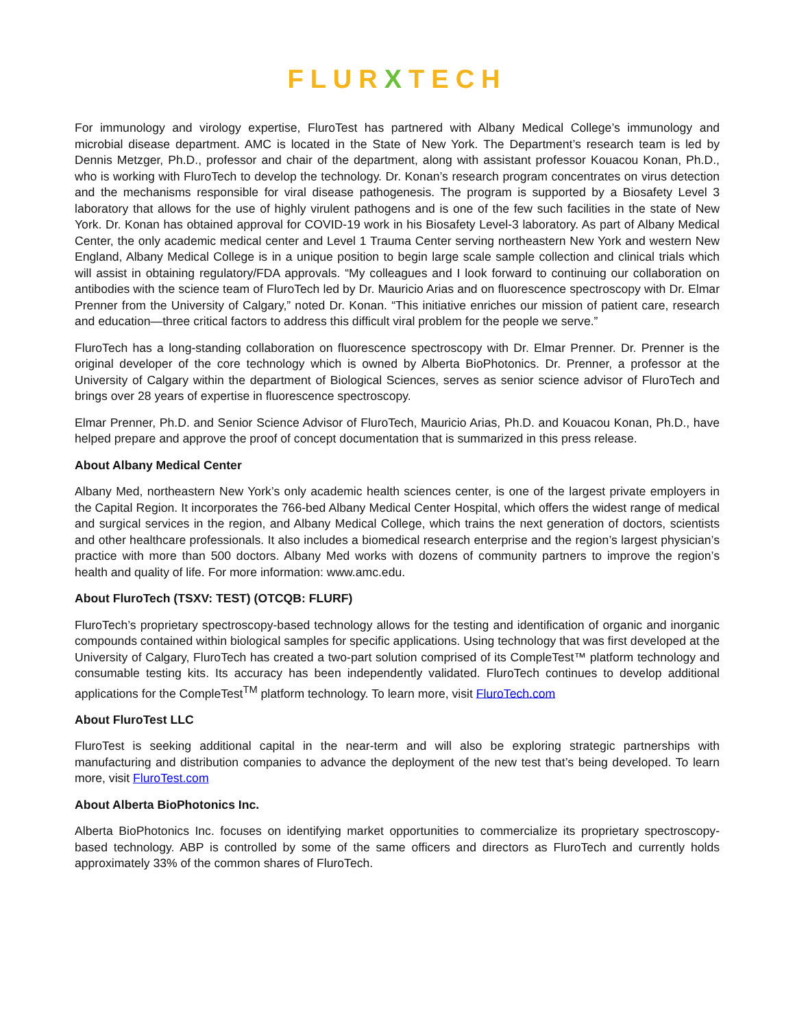FLURXTECH
For immunology and virology expertise, FluroTest has partnered with Albany Medical College’s immunology and microbial disease department. AMC is located in the State of New York. The Department’s research team is led by Dennis Metzger, Ph.D., professor and chair of the department, along with assistant professor Kouacou Konan, Ph.D., who is working with FluroTech to develop the technology. Dr. Konan’s research program concentrates on virus detection and the mechanisms responsible for viral disease pathogenesis. The program is supported by a Biosafety Level 3 laboratory that allows for the use of highly virulent pathogens and is one of the few such facilities in the state of New York. Dr. Konan has obtained approval for COVID-19 work in his Biosafety Level-3 laboratory. As part of Albany Medical Center, the only academic medical center and Level 1 Trauma Center serving northeastern New York and western New England, Albany Medical College is in a unique position to begin large scale sample collection and clinical trials which will assist in obtaining regulatory/FDA approvals. “My colleagues and I look forward to continuing our collaboration on antibodies with the science team of FluroTech led by Dr. Mauricio Arias and on fluorescence spectroscopy with Dr. Elmar Prenner from the University of Calgary,” noted Dr. Konan. “This initiative enriches our mission of patient care, research and education—three critical factors to address this difficult viral problem for the people we serve.”
FluroTech has a long-standing collaboration on fluorescence spectroscopy with Dr. Elmar Prenner. Dr. Prenner is the original developer of the core technology which is owned by Alberta BioPhotonics. Dr. Prenner, a professor at the University of Calgary within the department of Biological Sciences, serves as senior science advisor of FluroTech and brings over 28 years of expertise in fluorescence spectroscopy.
Elmar Prenner, Ph.D. and Senior Science Advisor of FluroTech, Mauricio Arias, Ph.D. and Kouacou Konan, Ph.D., have helped prepare and approve the proof of concept documentation that is summarized in this press release.
About Albany Medical Center
Albany Med, northeastern New York’s only academic health sciences center, is one of the largest private employers in the Capital Region. It incorporates the 766-bed Albany Medical Center Hospital, which offers the widest range of medical and surgical services in the region, and Albany Medical College, which trains the next generation of doctors, scientists and other healthcare professionals. It also includes a biomedical research enterprise and the region’s largest physician’s practice with more than 500 doctors. Albany Med works with dozens of community partners to improve the region’s health and quality of life. For more information: www.amc.edu.
About FluroTech (TSXV: TEST) (OTCQB: FLURF)
FluroTech’s proprietary spectroscopy-based technology allows for the testing and identification of organic and inorganic compounds contained within biological samples for specific applications. Using technology that was first developed at the University of Calgary, FluroTech has created a two-part solution comprised of its CompleTest™ platform technology and consumable testing kits. Its accuracy has been independently validated. FluroTech continues to develop additional applications for the CompleTest<sup>TM</sup> platform technology. To learn more, visit FluroTech.com
About FluroTest LLC
FluroTest is seeking additional capital in the near-term and will also be exploring strategic partnerships with manufacturing and distribution companies to advance the deployment of the new test that’s being developed. To learn more, visit FluroTest.com
About Alberta BioPhotonics Inc.
Alberta BioPhotonics Inc. focuses on identifying market opportunities to commercialize its proprietary spectroscopy-based technology. ABP is controlled by some of the same officers and directors as FluroTech and currently holds approximately 33% of the common shares of FluroTech.